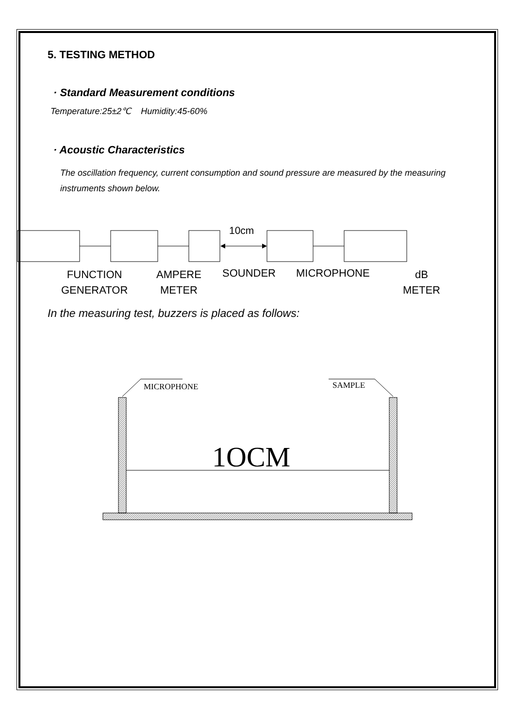5. TESTING METHOD
· Standard Measurement conditions
Temperature:25±2℃ Humidity:45-60%
· Acoustic Characteristics
The oscillation frequency, current consumption and sound pressure are measured by the measuring instruments shown below.
10cm
FUNCTION
GENERATOR
AMPERE
METER
SOUNDER MICROPHONE
dB
METER
In the measuring test, buzzers is placed as follows:
MICROPHONE
SAMPLE
1OCM